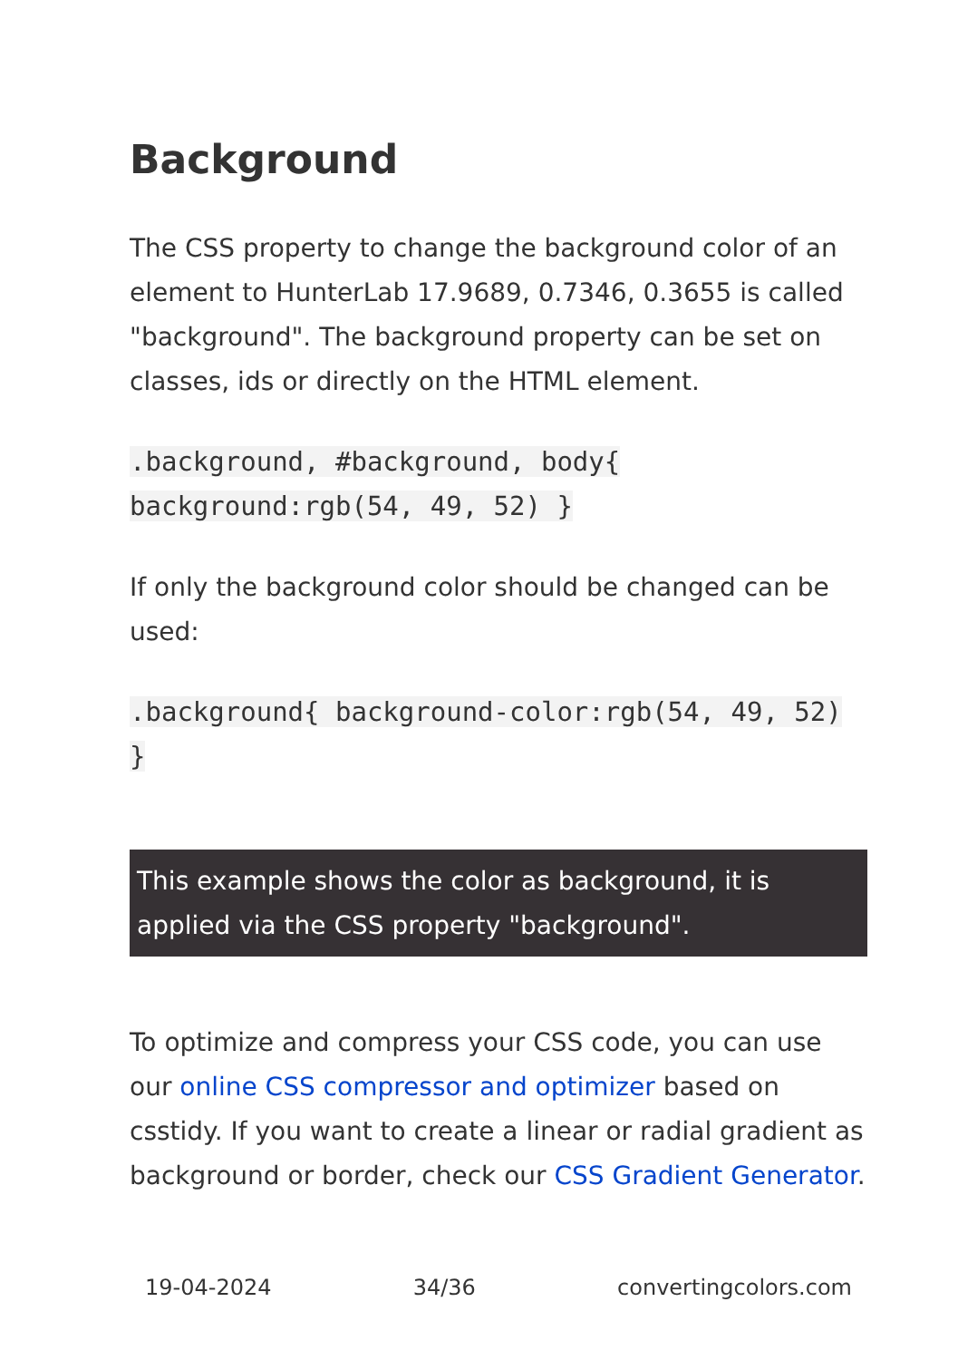Background
The CSS property to change the background color of an element to HunterLab 17.9689, 0.7346, 0.3655 is called "background". The background property can be set on classes, ids or directly on the HTML element.
.background, #background, body{ background:rgb(54, 49, 52) }
If only the background color should be changed can be used:
.background{ background-color:rgb(54, 49, 52) }
This example shows the color as background, it is applied via the CSS property "background".
To optimize and compress your CSS code, you can use our online CSS compressor and optimizer based on csstidy. If you want to create a linear or radial gradient as background or border, check our CSS Gradient Generator.
19-04-2024 34/36 convertingcolors.com